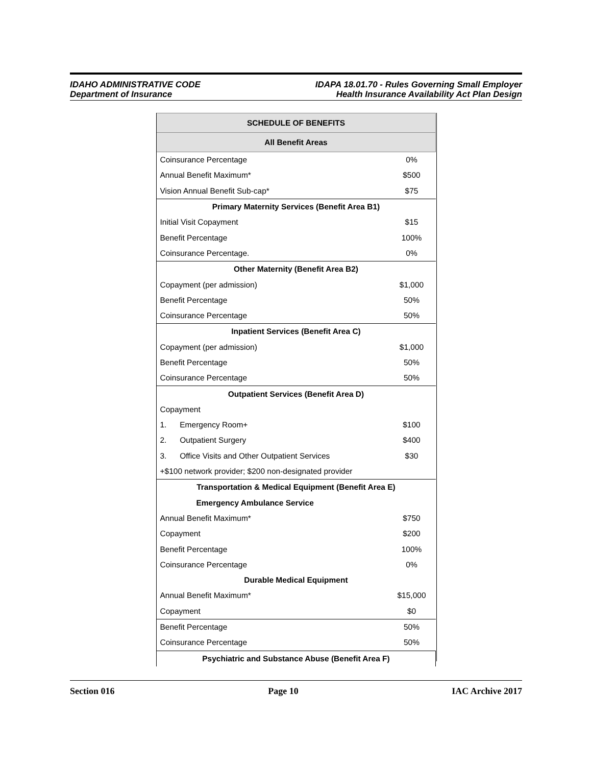IDAHO ADMINISTRATIVE CODE
Department of Insurance
IDAPA 18.01.70 - Rules Governing Small Employer
Health Insurance Availability Act Plan Design
| SCHEDULE OF BENEFITS | |
| --- | --- |
| All Benefit Areas | |
| Coinsurance Percentage | 0% |
| Annual Benefit Maximum* | $500 |
| Vision Annual Benefit Sub-cap* | $75 |
| Primary Maternity Services (Benefit Area B1) | |
| Initial Visit Copayment | $15 |
| Benefit Percentage | 100% |
| Coinsurance Percentage. | 0% |
| Other Maternity (Benefit Area B2) | |
| Copayment (per admission) | $1,000 |
| Benefit Percentage | 50% |
| Coinsurance Percentage | 50% |
| Inpatient Services (Benefit Area C) | |
| Copayment (per admission) | $1,000 |
| Benefit Percentage | 50% |
| Coinsurance Percentage | 50% |
| Outpatient Services (Benefit Area D) | |
| Copayment | |
| 1. Emergency Room+ | $100 |
| 2. Outpatient Surgery | $400 |
| 3. Office Visits and Other Outpatient Services | $30 |
| +$100 network provider; $200 non-designated provider | |
| Transportation & Medical Equipment (Benefit Area E) | |
| Emergency Ambulance Service | |
| Annual Benefit Maximum* | $750 |
| Copayment | $200 |
| Benefit Percentage | 100% |
| Coinsurance Percentage | 0% |
| Durable Medical Equipment | |
| Annual Benefit Maximum* | $15,000 |
| Copayment | $0 |
| Benefit Percentage | 50% |
| Coinsurance Percentage | 50% |
| Psychiatric and Substance Abuse (Benefit Area F) | |
Section 016 Page 10 IAC Archive 2017